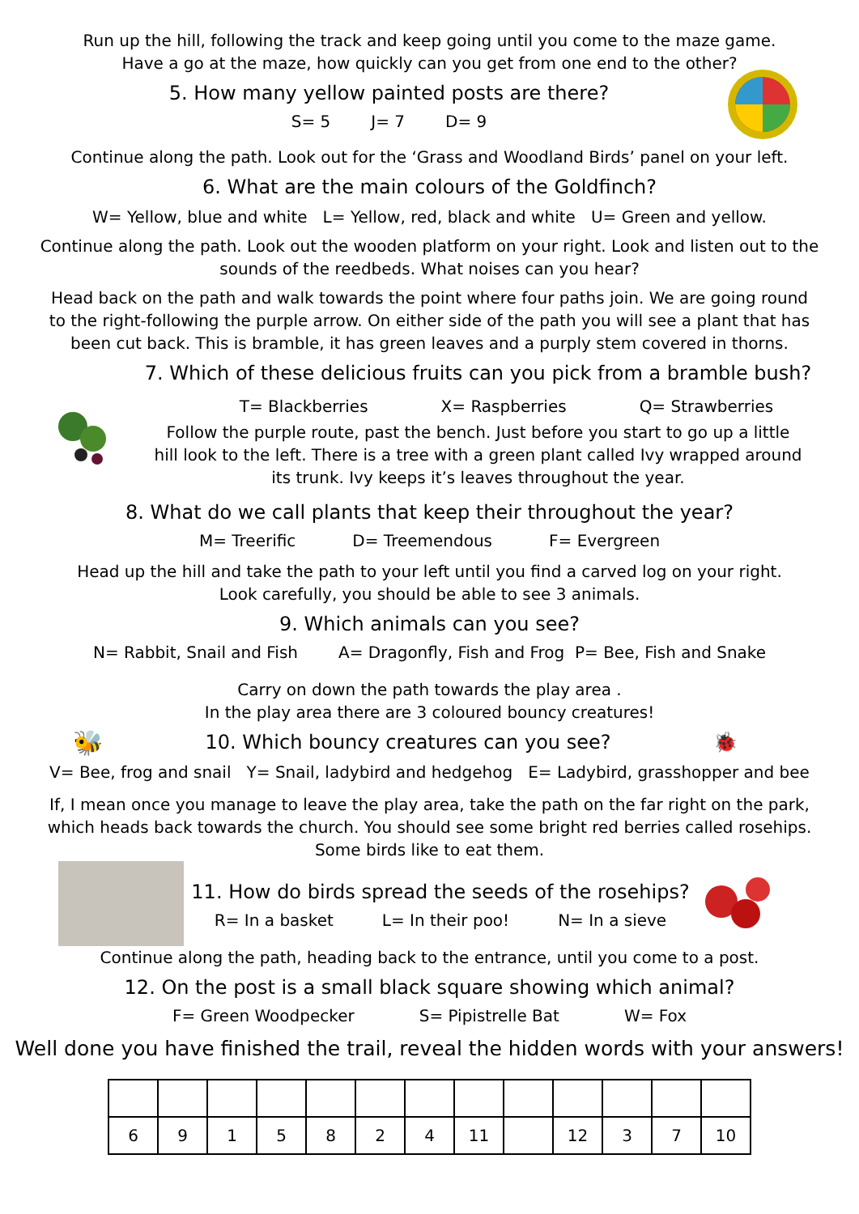Run up the hill, following the track and keep going until you come to the maze game.
Have a go at the maze, how quickly can you get from one end to the other?
5. How many yellow painted posts are there?
S= 5 J= 7 D= 9
Continue along the path. Look out for the ‘Grass and Woodland Birds’ panel on your left.
6. What are the main colours of the Goldfinch?
W= Yellow, blue and white L= Yellow, red, black and white U= Green and yellow.
Continue along the path. Look out the wooden platform on your right. Look and listen out to the sounds of the reedbeds. What noises can you hear?
Head back on the path and walk towards the point where four paths join. We are going round to the right-following the purple arrow. On either side of the path you will see a plant that has been cut back. This is bramble, it has green leaves and a purply stem covered in thorns.
7. Which of these delicious fruits can you pick from a bramble bush?
T= Blackberries X= Raspberries Q= Strawberries
Follow the purple route, past the bench. Just before you start to go up a little hill look to the left. There is a tree with a green plant called Ivy wrapped around its trunk. Ivy keeps it’s leaves throughout the year.
8. What do we call plants that keep their throughout the year?
M= Treerific D= Treemendous F= Evergreen
Head up the hill and take the path to your left until you find a carved log on your right.
Look carefully, you should be able to see 3 animals.
9. Which animals can you see?
N= Rabbit, Snail and Fish A= Dragonfly, Fish and Frog P= Bee, Fish and Snake
Carry on down the path towards the play area .
In the play area there are 3 coloured bouncy creatures!
🐝
10. Which bouncy creatures can you see?
🐞
V= Bee, frog and snail Y= Snail, ladybird and hedgehog E= Ladybird, grasshopper and bee
If, I mean once you manage to leave the play area, take the path on the far right on the park, which heads back towards the church. You should see some bright red berries called rosehips. Some birds like to eat them.
11. How do birds spread the seeds of the rosehips?
R= In a basket L= In their poo! N= In a sieve
Continue along the path, heading back to the entrance, until you come to a post.
12. On the post is a small black square showing which animal?
F= Green Woodpecker S= Pipistrelle Bat W= Fox
Well done you have finished the trail, reveal the hidden words with your answers!
| 6 | 9 | 1 | 5 | 8 | 2 | 4 | 11 | | 12 | 3 | 7 | 10 |